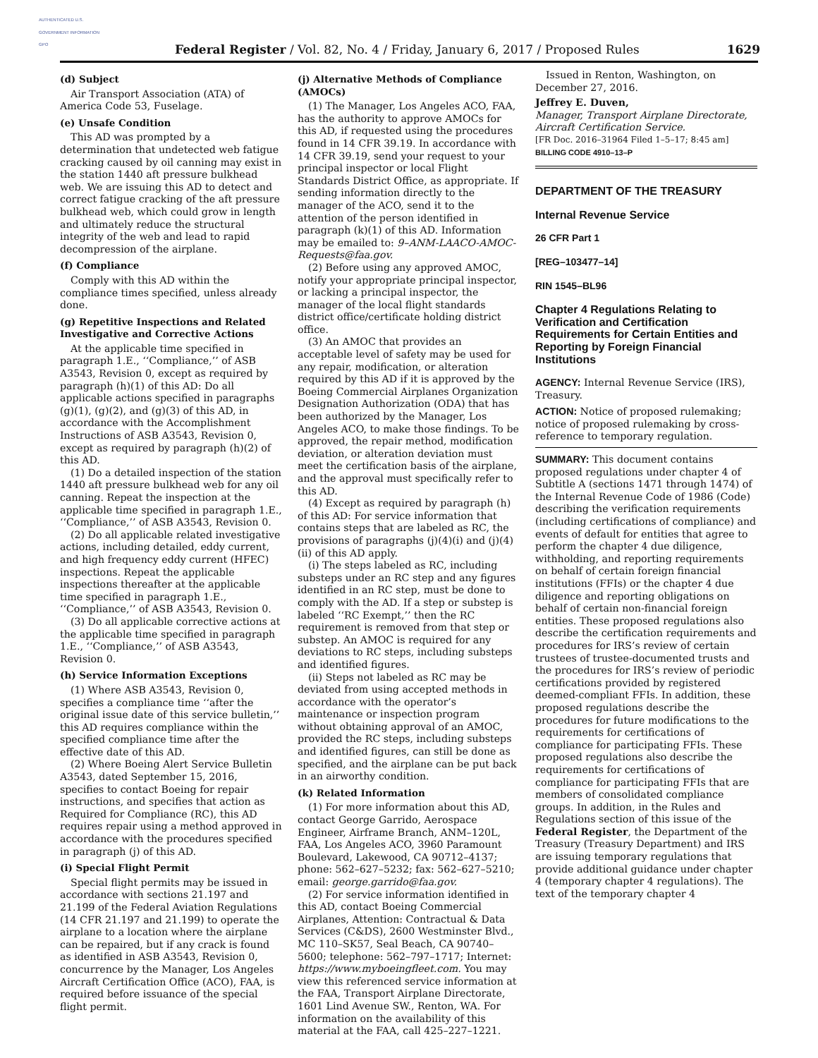AUTHENTICATED U.S. GOVERNMENT INFORMATION GPO
Federal Register / Vol. 82, No. 4 / Friday, January 6, 2017 / Proposed Rules 1629
(d) Subject
Air Transport Association (ATA) of America Code 53, Fuselage.
(e) Unsafe Condition
This AD was prompted by a determination that undetected web fatigue cracking caused by oil canning may exist in the station 1440 aft pressure bulkhead web. We are issuing this AD to detect and correct fatigue cracking of the aft pressure bulkhead web, which could grow in length and ultimately reduce the structural integrity of the web and lead to rapid decompression of the airplane.
(f) Compliance
Comply with this AD within the compliance times specified, unless already done.
(g) Repetitive Inspections and Related Investigative and Corrective Actions
At the applicable time specified in paragraph 1.E., ‘‘Compliance,’’ of ASB A3543, Revision 0, except as required by paragraph (h)(1) of this AD: Do all applicable actions specified in paragraphs (g)(1), (g)(2), and (g)(3) of this AD, in accordance with the Accomplishment Instructions of ASB A3543, Revision 0, except as required by paragraph (h)(2) of this AD.
(1) Do a detailed inspection of the station 1440 aft pressure bulkhead web for any oil canning. Repeat the inspection at the applicable time specified in paragraph 1.E., ‘‘Compliance,’’ of ASB A3543, Revision 0.
(2) Do all applicable related investigative actions, including detailed, eddy current, and high frequency eddy current (HFEC) inspections. Repeat the applicable inspections thereafter at the applicable time specified in paragraph 1.E., ‘‘Compliance,’’ of ASB A3543, Revision 0.
(3) Do all applicable corrective actions at the applicable time specified in paragraph 1.E., ‘‘Compliance,’’ of ASB A3543, Revision 0.
(h) Service Information Exceptions
(1) Where ASB A3543, Revision 0, specifies a compliance time ‘‘after the original issue date of this service bulletin,’’ this AD requires compliance within the specified compliance time after the effective date of this AD.
(2) Where Boeing Alert Service Bulletin A3543, dated September 15, 2016, specifies to contact Boeing for repair instructions, and specifies that action as Required for Compliance (RC), this AD requires repair using a method approved in accordance with the procedures specified in paragraph (j) of this AD.
(i) Special Flight Permit
Special flight permits may be issued in accordance with sections 21.197 and 21.199 of the Federal Aviation Regulations (14 CFR 21.197 and 21.199) to operate the airplane to a location where the airplane can be repaired, but if any crack is found as identified in ASB A3543, Revision 0, concurrence by the Manager, Los Angeles Aircraft Certification Office (ACO), FAA, is required before issuance of the special flight permit.
(j) Alternative Methods of Compliance (AMOCs)
(1) The Manager, Los Angeles ACO, FAA, has the authority to approve AMOCs for this AD, if requested using the procedures found in 14 CFR 39.19. In accordance with 14 CFR 39.19, send your request to your principal inspector or local Flight Standards District Office, as appropriate. If sending information directly to the manager of the ACO, send it to the attention of the person identified in paragraph (k)(1) of this AD. Information may be emailed to: 9–ANM-LAACO-AMOC-Requests@faa.gov.
(2) Before using any approved AMOC, notify your appropriate principal inspector, or lacking a principal inspector, the manager of the local flight standards district office/certificate holding district office.
(3) An AMOC that provides an acceptable level of safety may be used for any repair, modification, or alteration required by this AD if it is approved by the Boeing Commercial Airplanes Organization Designation Authorization (ODA) that has been authorized by the Manager, Los Angeles ACO, to make those findings. To be approved, the repair method, modification deviation, or alteration deviation must meet the certification basis of the airplane, and the approval must specifically refer to this AD.
(4) Except as required by paragraph (h) of this AD: For service information that contains steps that are labeled as RC, the provisions of paragraphs (j)(4)(i) and (j)(4)(ii) of this AD apply.
(i) The steps labeled as RC, including substeps under an RC step and any figures identified in an RC step, must be done to comply with the AD. If a step or substep is labeled ‘‘RC Exempt,’’ then the RC requirement is removed from that step or substep. An AMOC is required for any deviations to RC steps, including substeps and identified figures.
(ii) Steps not labeled as RC may be deviated from using accepted methods in accordance with the operator’s maintenance or inspection program without obtaining approval of an AMOC, provided the RC steps, including substeps and identified figures, can still be done as specified, and the airplane can be put back in an airworthy condition.
(k) Related Information
(1) For more information about this AD, contact George Garrido, Aerospace Engineer, Airframe Branch, ANM–120L, FAA, Los Angeles ACO, 3960 Paramount Boulevard, Lakewood, CA 90712–4137; phone: 562–627–5232; fax: 562–627–5210; email: george.garrido@faa.gov.
(2) For service information identified in this AD, contact Boeing Commercial Airplanes, Attention: Contractual & Data Services (C&DS), 2600 Westminster Blvd., MC 110–SK57, Seal Beach, CA 90740–5600; telephone: 562–797–1717; Internet: https://www.myboeingfleet.com. You may view this referenced service information at the FAA, Transport Airplane Directorate, 1601 Lind Avenue SW., Renton, WA. For information on the availability of this material at the FAA, call 425–227–1221.
Issued in Renton, Washington, on December 27, 2016.
Jeffrey E. Duven,
Manager, Transport Airplane Directorate, Aircraft Certification Service.
[FR Doc. 2016–31964 Filed 1–5–17; 8:45 am]
BILLING CODE 4910–13–P
DEPARTMENT OF THE TREASURY
Internal Revenue Service
26 CFR Part 1
[REG–103477–14]
RIN 1545–BL96
Chapter 4 Regulations Relating to Verification and Certification Requirements for Certain Entities and Reporting by Foreign Financial Institutions
AGENCY: Internal Revenue Service (IRS), Treasury.
ACTION: Notice of proposed rulemaking; notice of proposed rulemaking by cross-reference to temporary regulation.
SUMMARY: This document contains proposed regulations under chapter 4 of Subtitle A (sections 1471 through 1474) of the Internal Revenue Code of 1986 (Code) describing the verification requirements (including certifications of compliance) and events of default for entities that agree to perform the chapter 4 due diligence, withholding, and reporting requirements on behalf of certain foreign financial institutions (FFIs) or the chapter 4 due diligence and reporting obligations on behalf of certain non-financial foreign entities. These proposed regulations also describe the certification requirements and procedures for IRS’s review of certain trustees of trustee-documented trusts and the procedures for IRS’s review of periodic certifications provided by registered deemed-compliant FFIs. In addition, these proposed regulations describe the procedures for future modifications to the requirements for certifications of compliance for participating FFIs. These proposed regulations also describe the requirements for certifications of compliance for participating FFIs that are members of consolidated compliance groups. In addition, in the Rules and Regulations section of this issue of the Federal Register, the Department of the Treasury (Treasury Department) and IRS are issuing temporary regulations that provide additional guidance under chapter 4 (temporary chapter 4 regulations). The text of the temporary chapter 4